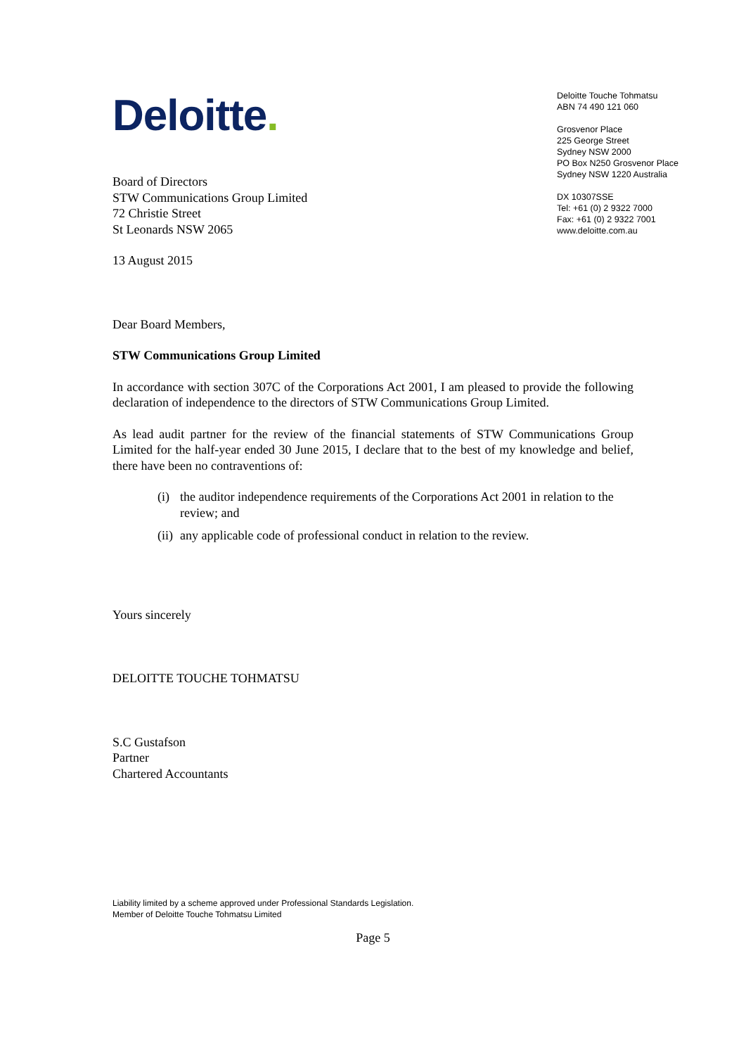Deloitte.
Deloitte Touche Tohmatsu
ABN 74 490 121 060
Grosvenor Place
225 George Street
Sydney NSW 2000
PO Box N250 Grosvenor Place
Sydney NSW 1220 Australia
DX 10307SSE
Tel: +61 (0) 2 9322 7000
Fax: +61 (0) 2 9322 7001
www.deloitte.com.au
Board of Directors
STW Communications Group Limited
72 Christie Street
St Leonards NSW 2065
13 August 2015
Dear Board Members,
STW Communications Group Limited
In accordance with section 307C of the Corporations Act 2001, I am pleased to provide the following declaration of independence to the directors of STW Communications Group Limited.
As lead audit partner for the review of the financial statements of STW Communications Group Limited for the half-year ended 30 June 2015, I declare that to the best of my knowledge and belief, there have been no contraventions of:
(i) the auditor independence requirements of the Corporations Act 2001 in relation to the review; and
(ii) any applicable code of professional conduct in relation to the review.
Yours sincerely
DELOITTE TOUCHE TOHMATSU
S.C Gustafson
Partner
Chartered Accountants
Liability limited by a scheme approved under Professional Standards Legislation.
Member of Deloitte Touche Tohmatsu Limited
Page 5